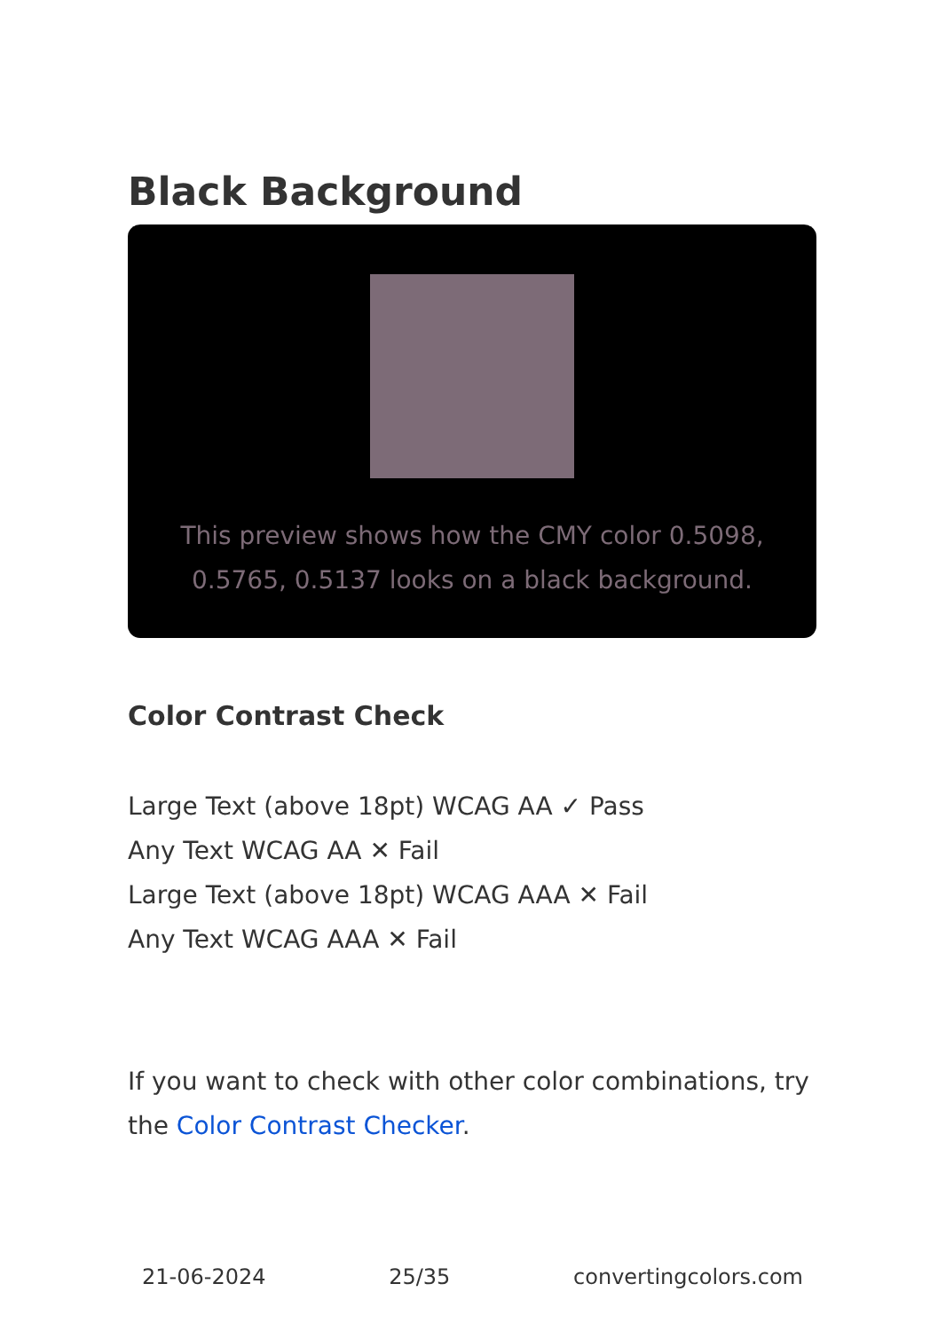Black Background
This preview shows how the CMY color 0.5098, 0.5765, 0.5137 looks on a black background.
Color Contrast Check
Large Text (above 18pt) WCAG AA ✓ Pass
Any Text WCAG AA ✕ Fail
Large Text (above 18pt) WCAG AAA ✕ Fail
Any Text WCAG AAA ✕ Fail
If you want to check with other color combinations, try the Color Contrast Checker.
21-06-2024 25/35 convertingcolors.com